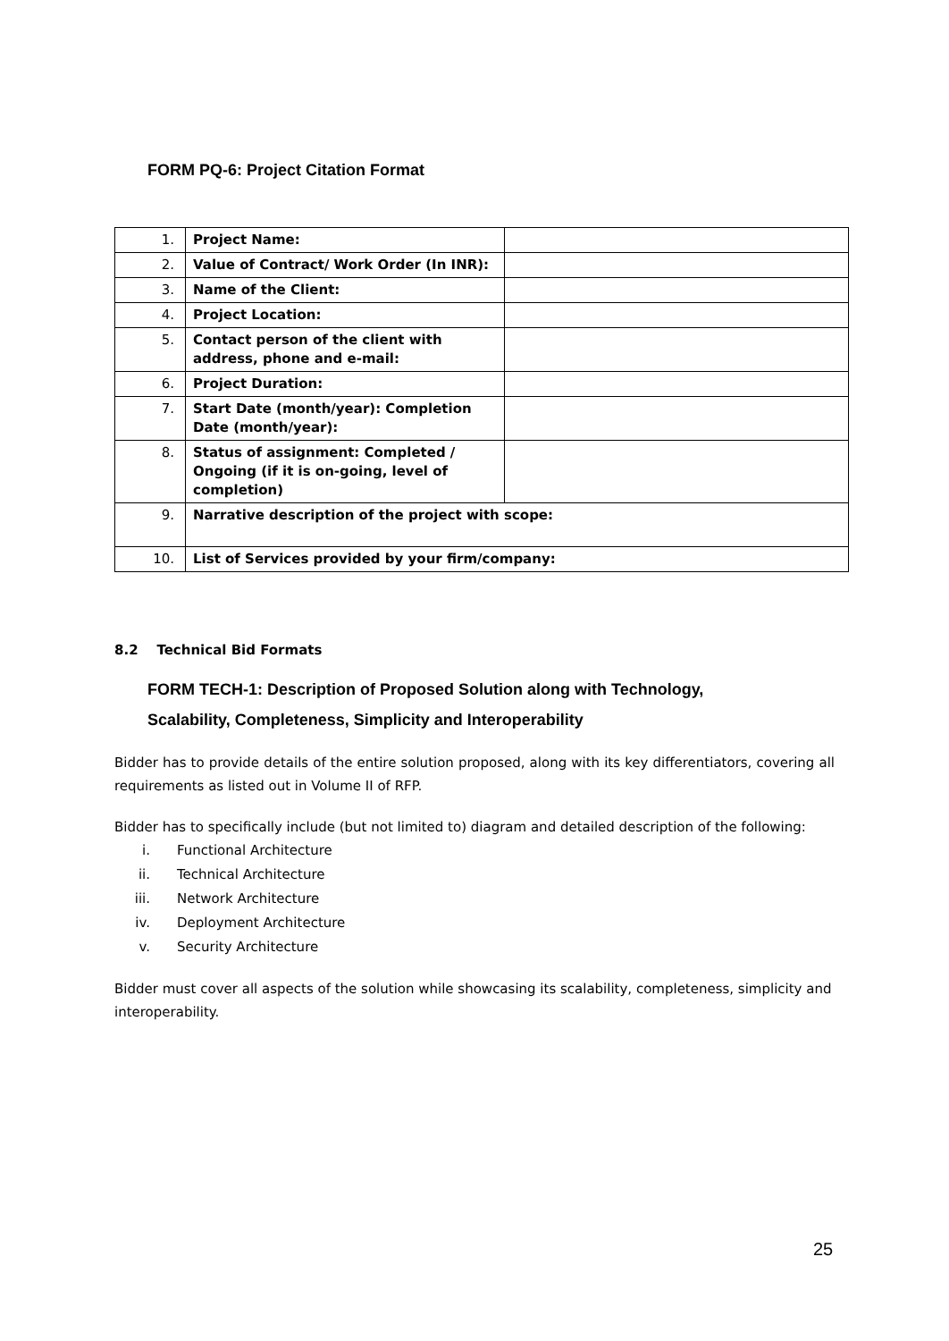FORM PQ-6: Project Citation Format
| 1. | Project Name: | |
| 2. | Value of Contract/ Work Order (In INR): | |
| 3. | Name of the Client: | |
| 4. | Project Location: | |
| 5. | Contact person of the client with address, phone and e-mail: | |
| 6. | Project Duration: | |
| 7. | Start Date (month/year): Completion Date (month/year): | |
| 8. | Status of assignment: Completed / Ongoing (if it is on-going, level of completion) | |
| 9. | Narrative description of the project with scope: | |
| 10. | List of Services provided by your firm/company: | |
8.2 Technical Bid Formats
FORM TECH-1: Description of Proposed Solution along with Technology,
Scalability, Completeness, Simplicity and Interoperability
Bidder has to provide details of the entire solution proposed, along with its key differentiators, covering all requirements as listed out in Volume II of RFP.
Bidder has to specifically include (but not limited to) diagram and detailed description of the following:
i. Functional Architecture
ii. Technical Architecture
iii. Network Architecture
iv. Deployment Architecture
v. Security Architecture
Bidder must cover all aspects of the solution while showcasing its scalability, completeness, simplicity and interoperability.
25